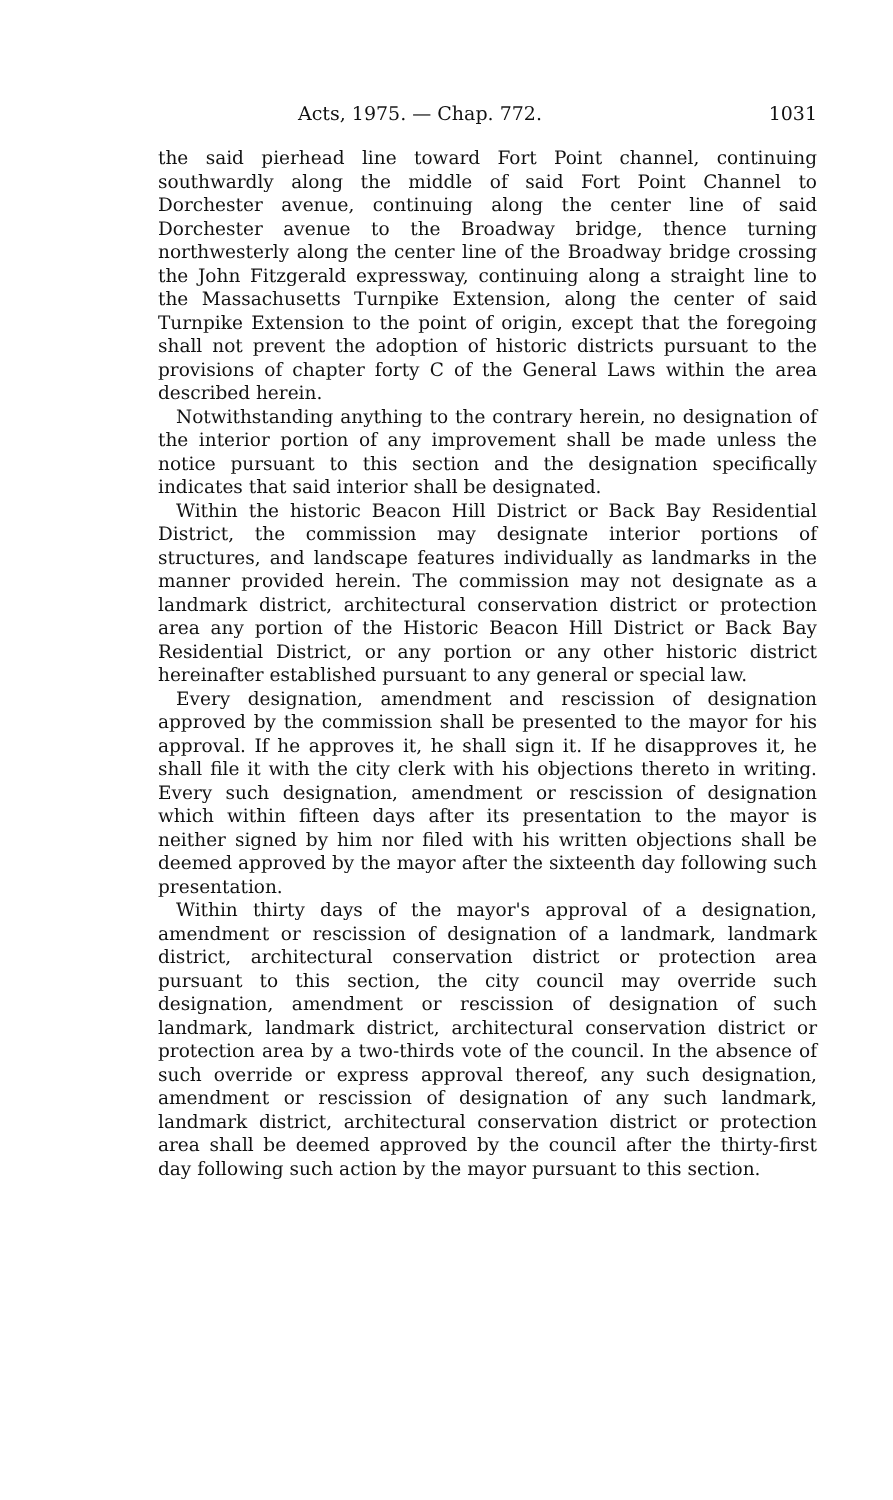Acts, 1975. — Chap. 772. 1031
the said pierhead line toward Fort Point channel, continuing southwardly along the middle of said Fort Point Channel to Dorchester avenue, continuing along the center line of said Dorchester avenue to the Broadway bridge, thence turning northwesterly along the center line of the Broadway bridge crossing the John Fitzgerald expressway, continuing along a straight line to the Massachusetts Turnpike Extension, along the center of said Turnpike Extension to the point of origin, except that the foregoing shall not prevent the adoption of historic districts pursuant to the provisions of chapter forty C of the General Laws within the area described herein.
Notwithstanding anything to the contrary herein, no designation of the interior portion of any improvement shall be made unless the notice pursuant to this section and the designation specifically indicates that said interior shall be designated.
Within the historic Beacon Hill District or Back Bay Residential District, the commission may designate interior portions of structures, and landscape features individually as landmarks in the manner provided herein. The commission may not designate as a landmark district, architectural conservation district or protection area any portion of the Historic Beacon Hill District or Back Bay Residential District, or any portion or any other historic district hereinafter established pursuant to any general or special law.
Every designation, amendment and rescission of designation approved by the commission shall be presented to the mayor for his approval. If he approves it, he shall sign it. If he disapproves it, he shall file it with the city clerk with his objections thereto in writing. Every such designation, amendment or rescission of designation which within fifteen days after its presentation to the mayor is neither signed by him nor filed with his written objections shall be deemed approved by the mayor after the sixteenth day following such presentation.
Within thirty days of the mayor's approval of a designation, amendment or rescission of designation of a landmark, landmark district, architectural conservation district or protection area pursuant to this section, the city council may override such designation, amendment or rescission of designation of such landmark, landmark district, architectural conservation district or protection area by a two-thirds vote of the council. In the absence of such override or express approval thereof, any such designation, amendment or rescission of designation of any such landmark, landmark district, architectural conservation district or protection area shall be deemed approved by the council after the thirty-first day following such action by the mayor pursuant to this section.